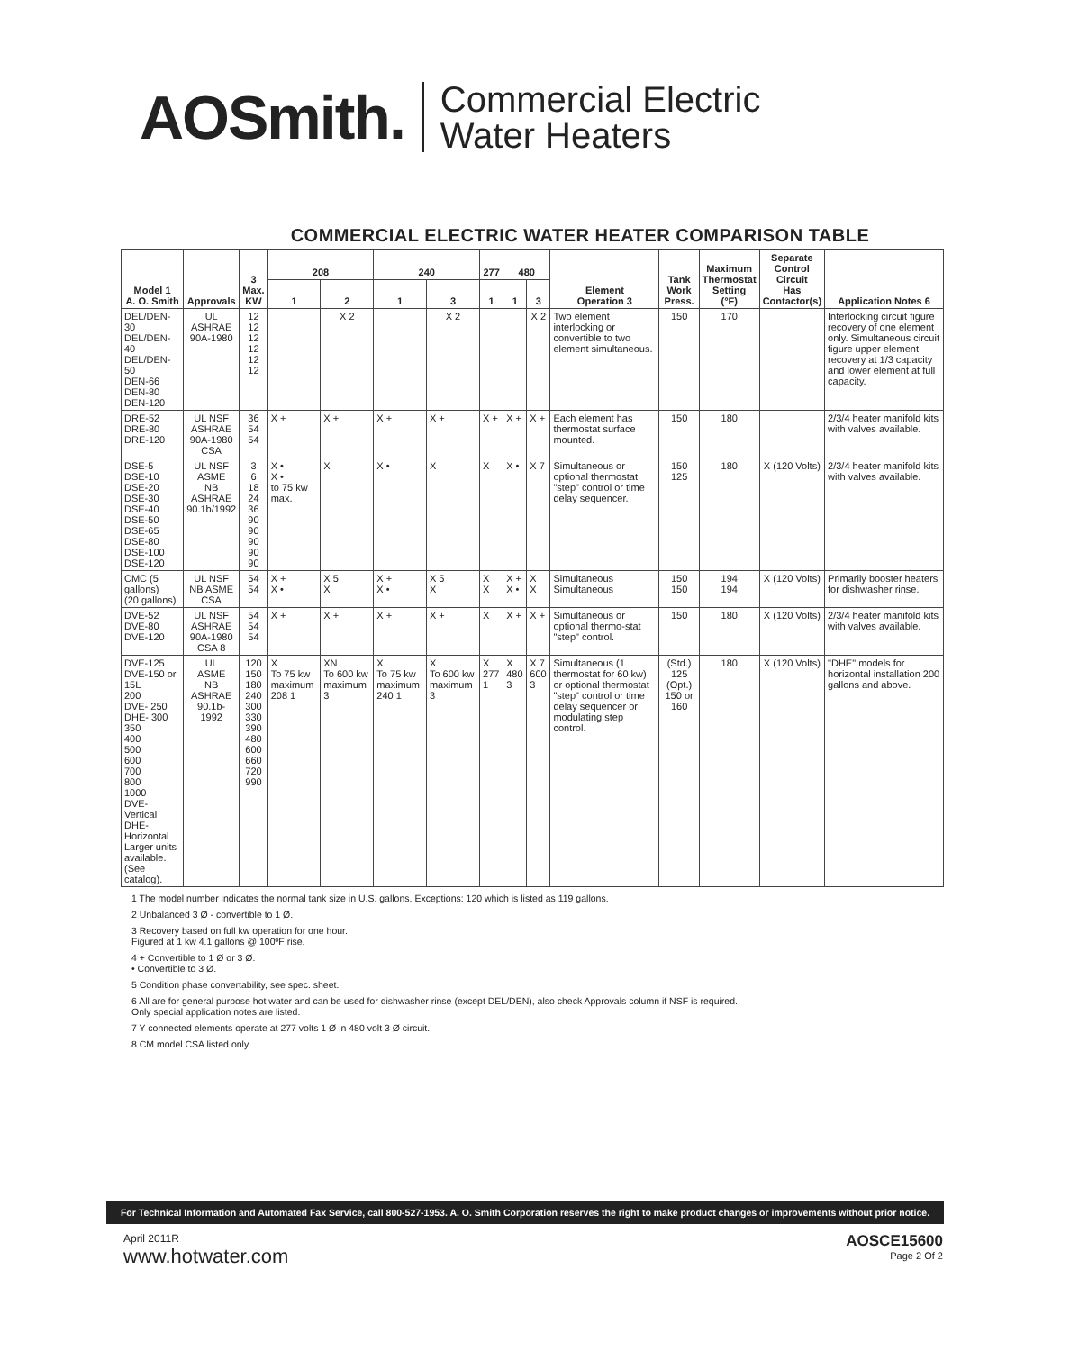AOSmith.
Commercial Electric
Water Heaters
COMMERCIAL ELECTRIC WATER HEATER COMPARISON TABLE
| Model 1 A. O. Smith | Approvals | 3 Max. KW | 208 | | 240 | | 277 | 480 | | Element Operation 3 | Tank Work Press. | Maximum Thermostat Setting (°F) | Separate Control Circuit Has Contactor(s) | Application Notes 6 |
| --- | --- | --- | --- | --- | --- | --- | --- | --- | --- | --- | --- | --- | --- | --- |
| | | | 1 | 2 | 1 | 3 | 1 | 1 | 3 | | | | | |
| DEL/DEN-30 DEL/DEN-40 DEL/DEN-50 DEN-66 DEN-80 DEN-120 | UL ASHRAE 90A-1980 | 12 12 12 12 12 12 | | X 2 | | X 2 | | | X 2 | Two element interlocking or convertible to two element simultaneous. | 150 | 170 | | Interlocking circuit figure recovery of one element only. Simultaneous circuit figure upper element recovery at 1/3 capacity and lower element at full capacity. |
| DRE-52 DRE-80 DRE-120 | UL NSF ASHRAE 90A-1980 CSA | 36 54 54 | X + | X + | X + | X + | X + | X + | X + | Each element has thermostat surface mounted. | 150 | 180 | | 2/3/4 heater manifold kits with valves available. |
| DSE-5 DSE-10 DSE-20 DSE-30 DSE-40 DSE-50 DSE-65 DSE-80 DSE-100 DSE-120 | UL NSF ASME NB ASHRAE 90.1b/1992 | 3 6 18 24 36 90 90 90 90 90 | X • X • to 75 kw max. | X | X • | X | X | X • | X 7 | Simultaneous or optional thermostat "step" control or time delay sequencer. | 150 125 | 180 | X (120 Volts) | 2/3/4 heater manifold kits with valves available. |
| CMC (5 gallons) (20 gallons) | UL NSF NB ASME CSA | 54 54 | X + X • | X 5 X | X + X • | X 5 X | X X | X + X • | X X | Simultaneous Simultaneous | 150 150 | 194 194 | X (120 Volts) | Primarily booster heaters for dishwasher rinse. |
| DVE-52 DVE-80 DVE-120 | UL NSF ASHRAE 90A-1980 CSA 8 | 54 54 54 | X + | X + | X + | X + | X | X + | X + | Simultaneous or optional thermo-stat "step" control. | 150 | 180 | X (120 Volts) | 2/3/4 heater manifold kits with valves available. |
| DVE-125 DVE-150 or 15L 200 DVE- 250 DHE- 300 350 400 500 600 700 800 1000 DVE-Vertical DHE-Horizontal Larger units available. (See catalog). | UL ASME NB ASHRAE 90.1b-1992 | 120 150 180 240 300 330 390 480 600 660 720 990 | X To 75 kw maximum 208 1 | XN To 600 kw maximum 3 | X To 75 kw maximum 240 1 | X To 600 kw maximum 3 | X 277 1 | X 480 3 | X 7 600 3 | Simultaneous (1 thermostat for 60 kw) or optional thermostat "step" control or time delay sequencer or modulating step control. | (Std.) 125 (Opt.) 150 or 160 | 180 | X (120 Volts) | "DHE" models for horizontal installation 200 gallons and above. |
1 The model number indicates the normal tank size in U.S. gallons. Exceptions: 120 which is listed as 119 gallons.
2 Unbalanced 3 Ø - convertible to 1 Ø.
3 Recovery based on full kw operation for one hour.
Figured at 1 kw 4.1 gallons @ 100ºF rise.
4 + Convertible to 1 Ø or 3 Ø.
• Convertible to 3 Ø.
5 Condition phase convertability, see spec. sheet.
6 All are for general purpose hot water and can be used for dishwasher rinse (except DEL/DEN), also check Approvals column if NSF is required.
Only special application notes are listed.
7 Y connected elements operate at 277 volts 1 Ø in 480 volt 3 Ø circuit.
8 CM model CSA listed only.
For Technical Information and Automated Fax Service, call 800-527-1953. A. O. Smith Corporation reserves the right to make product changes or improvements without prior notice.
April 2011R
www.hotwater.com
AOSCE15600
Page 2 Of 2